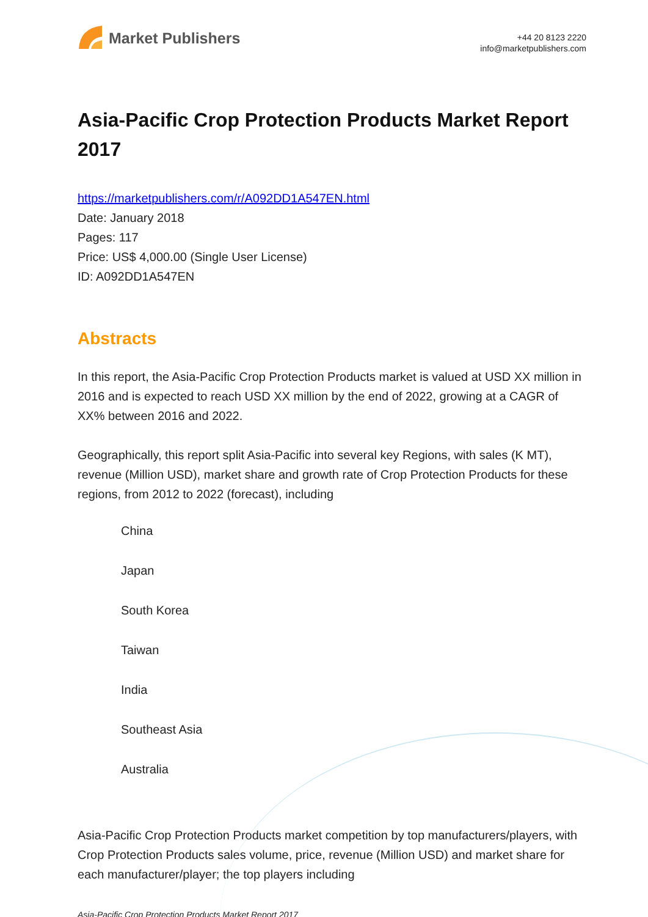Market Publishers
+44 20 8123 2220
info@marketpublishers.com
Asia-Pacific Crop Protection Products Market Report 2017
https://marketpublishers.com/r/A092DD1A547EN.html
Date: January 2018
Pages: 117
Price: US$ 4,000.00 (Single User License)
ID: A092DD1A547EN
Abstracts
In this report, the Asia-Pacific Crop Protection Products market is valued at USD XX million in 2016 and is expected to reach USD XX million by the end of 2022, growing at a CAGR of XX% between 2016 and 2022.
Geographically, this report split Asia-Pacific into several key Regions, with sales (K MT), revenue (Million USD), market share and growth rate of Crop Protection Products for these regions, from 2012 to 2022 (forecast), including
China
Japan
South Korea
Taiwan
India
Southeast Asia
Australia
Asia-Pacific Crop Protection Products market competition by top manufacturers/players, with Crop Protection Products sales volume, price, revenue (Million USD) and market share for each manufacturer/player; the top players including
Asia-Pacific Crop Protection Products Market Report 2017